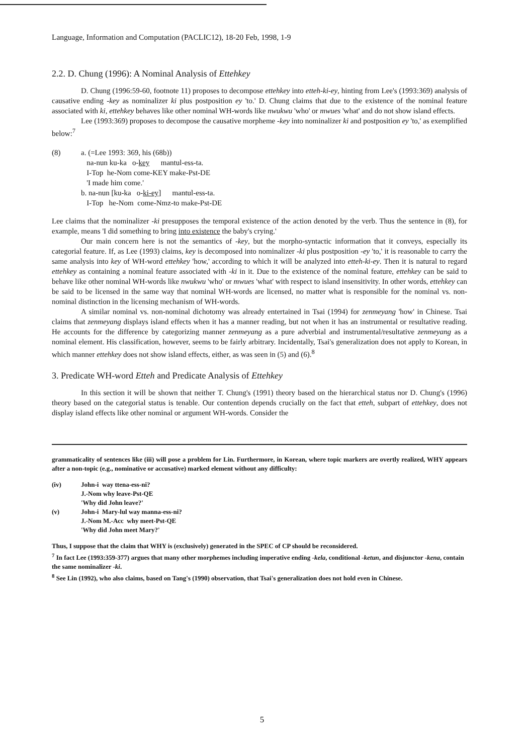Language, Information and Computation (PACLIC12), 18-20 Feb, 1998, 1-9
2.2. D. Chung (1996): A Nominal Analysis of Ettehkey
D. Chung (1996:59-60, footnote 11) proposes to decompose ettehkey into etteh-ki-ey, hinting from Lee's (1993:369) analysis of causative ending -key as nominalizer ki plus postposition ey 'to.' D. Chung claims that due to the existence of the nominal feature associated with ki, ettehkey behaves like other nominal WH-words like nwukwu 'who' or mwues 'what' and do not show island effects.
Lee (1993:369) proposes to decompose the causative morpheme -key into nominalizer ki and postposition ey 'to,' as exemplified below:<sup>7</sup>
(8) a. (=Lee 1993: 369, his (68b))
na-nun ku-ka o-key mantul-ess-ta.
I-Top he-Nom come-KEY make-Pst-DE
'I made him come.'
b. na-nun [ku-ka o-ki-ey] mantul-ess-ta.
I-Top he-Nom come-Nmz-to make-Pst-DE
Lee claims that the nominalizer -ki presupposes the temporal existence of the action denoted by the verb. Thus the sentence in (8), for example, means 'I did something to bring into existence the baby's crying.'
Our main concern here is not the semantics of -key, but the morpho-syntactic information that it conveys, especially its categorial feature. If, as Lee (1993) claims, key is decomposed into nominalizer -ki plus postposition -ey 'to,' it is reasonable to carry the same analysis into key of WH-word ettehkey 'how,' according to which it will be analyzed into etteh-ki-ey. Then it is natural to regard ettehkey as containing a nominal feature associated with -ki in it. Due to the existence of the nominal feature, ettehkey can be said to behave like other nominal WH-words like nwukwu 'who' or mwues 'what' with respect to island insensitivity. In other words, ettehkey can be said to be licensed in the same way that nominal WH-words are licensed, no matter what is responsible for the nominal vs. non-nominal distinction in the licensing mechanism of WH-words.
A similar nominal vs. non-nominal dichotomy was already entertained in Tsai (1994) for zenmeyang 'how' in Chinese. Tsai claims that zenmeyang displays island effects when it has a manner reading, but not when it has an instrumental or resultative reading. He accounts for the difference by categorizing manner zenmeyang as a pure adverbial and instrumental/resultative zenmeyang as a nominal element. His classification, however, seems to be fairly arbitrary. Incidentally, Tsai's generalization does not apply to Korean, in which manner ettehkey does not show island effects, either, as was seen in (5) and (6).<sup>8</sup>
3. Predicate WH-word Etteh and Predicate Analysis of Ettehkey
In this section it will be shown that neither T. Chung's (1991) theory based on the hierarchical status nor D. Chung's (1996) theory based on the categorial status is tenable. Our contention depends crucially on the fact that etteh, subpart of ettehkey, does not display island effects like other nominal or argument WH-words. Consider the
grammaticality of sentences like (iii) will pose a problem for Lin. Furthermore, in Korean, where topic markers are overtly realized, WHY appears after a non-topic (e.g., nominative or accusative) marked element without any difficulty:
(iv) John-i way ttena-ess-ni?
J.-Nom why leave-Pst-QE
'Why did John leave?'
(v) John-i Mary-lul way manna-ess-ni?
J.-Nom M.-Acc why meet-Pst-QE
'Why did John meet Mary?'
Thus, I suppose that the claim that WHY is (exclusively) generated in the SPEC of CP should be reconsidered.
<sup>7</sup> In fact Lee (1993:359-377) argues that many other morphemes including imperative ending -kela, conditional -ketun, and disjunctor -kena, contain the same nominalizer -ki.
<sup>8</sup> See Lin (1992), who also claims, based on Tang's (1990) observation, that Tsai's generalization does not hold even in Chinese.
5